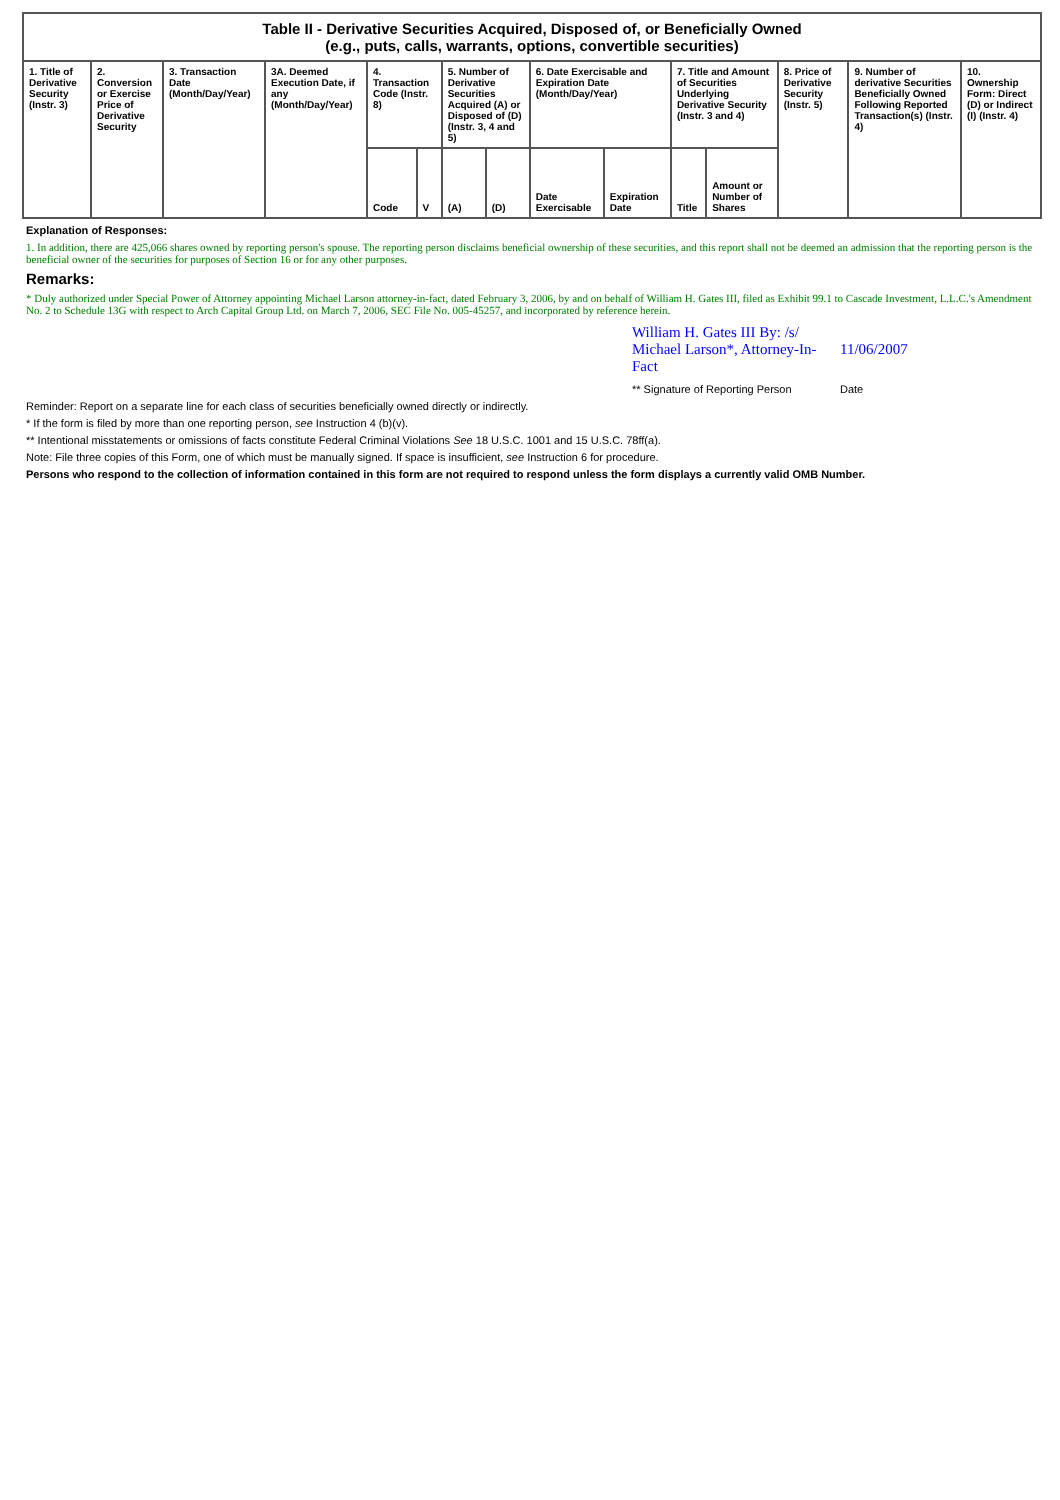| Table II - Derivative Securities Acquired, Disposed of, or Beneficially Owned (e.g., puts, calls, warrants, options, convertible securities) | | | | | | | | | | | | | | |
| --- | --- | --- | --- | --- | --- | --- | --- | --- | --- | --- | --- | --- | --- | --- |
| 1. Title of Derivative Security (Instr. 3) | 2. Conversion or Exercise Price of Derivative Security | 3. Transaction Date (Month/Day/Year) | 3A. Deemed Execution Date, if any (Month/Day/Year) | 4. Transaction Code (Instr. 8) | | 5. Number of Derivative Securities Acquired (A) or Disposed of (D) (Instr. 3, 4 and 5) | | 6. Date Exercisable and Expiration Date (Month/Day/Year) | | 7. Title and Amount of Securities Underlying Derivative Security (Instr. 3 and 4) | | 8. Price of Derivative Security (Instr. 5) | 9. Number of derivative Securities Beneficially Owned Following Reported Transaction(s) (Instr. 4) | 10. Ownership Form: Direct (D) or Indirect (I) (Instr. 4) |
| | | | | Code | V | (A) | (D) | Date Exercisable | Expiration Date | Title | Amount or Number of Shares | | | |
Explanation of Responses:
1. In addition, there are 425,066 shares owned by reporting person's spouse. The reporting person disclaims beneficial ownership of these securities, and this report shall not be deemed an admission that the reporting person is the beneficial owner of the securities for purposes of Section 16 or for any other purposes.
Remarks:
* Duly authorized under Special Power of Attorney appointing Michael Larson attorney-in-fact, dated February 3, 2006, by and on behalf of William H. Gates III, filed as Exhibit 99.1 to Cascade Investment, L.L.C.'s Amendment No. 2 to Schedule 13G with respect to Arch Capital Group Ltd. on March 7, 2006, SEC File No. 005-45257, and incorporated by reference herein.
William H. Gates III By: /s/ Michael Larson*, Attorney-In-Fact
11/06/2007
** Signature of Reporting Person
Date
Reminder: Report on a separate line for each class of securities beneficially owned directly or indirectly.
* If the form is filed by more than one reporting person, see Instruction 4 (b)(v).
** Intentional misstatements or omissions of facts constitute Federal Criminal Violations See 18 U.S.C. 1001 and 15 U.S.C. 78ff(a).
Note: File three copies of this Form, one of which must be manually signed. If space is insufficient, see Instruction 6 for procedure.
Persons who respond to the collection of information contained in this form are not required to respond unless the form displays a currently valid OMB Number.